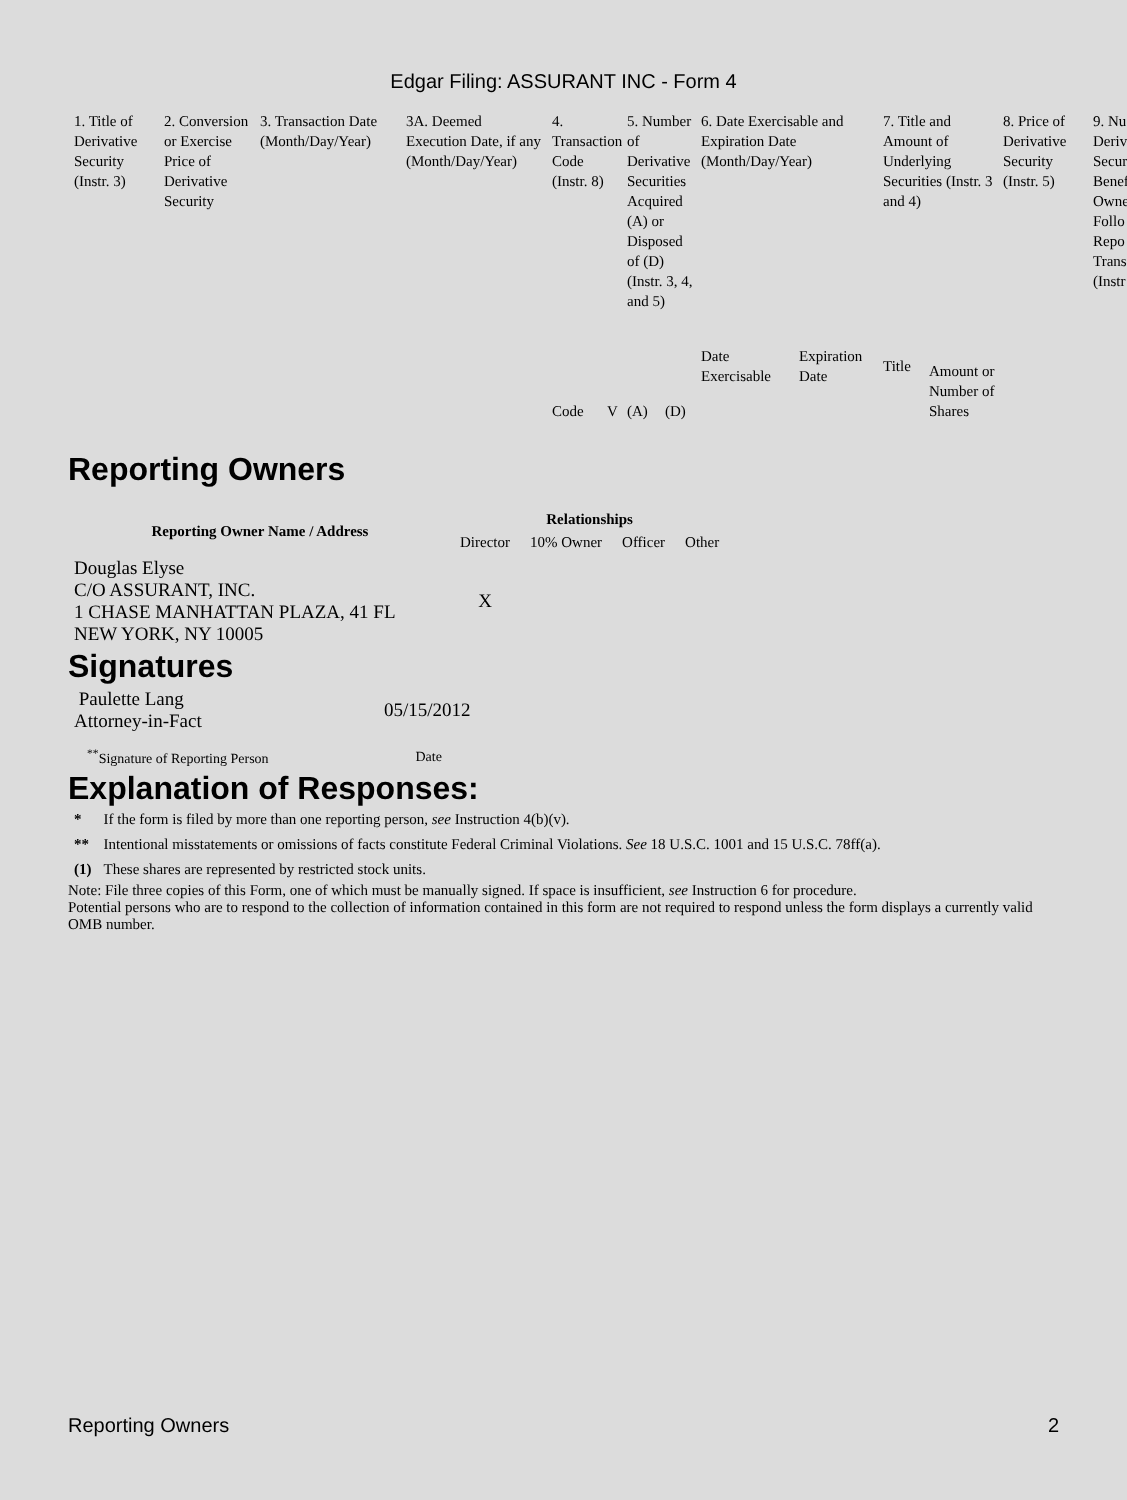Edgar Filing: ASSURANT INC - Form 4
| 1. Title of Derivative Security (Instr. 3) | 2. Conversion or Exercise Price of Derivative Security | 3. Transaction Date (Month/Day/Year) | 3A. Deemed Execution Date, if any (Month/Day/Year) | 4. Transaction Code (Instr. 8) | | 5. Number of Derivative Securities Acquired (A) or Disposed of (D) (Instr. 3, 4, and 5) | | 6. Date Exercisable and Expiration Date (Month/Day/Year) | | 7. Title and Amount of Underlying Securities (Instr. 3 and 4) | | 8. Price of Derivative Security (Instr. 5) | 9. Nu Deriv Secur Benef Owne Follo Repo Trans (Instr |
| --- | --- | --- | --- | --- | --- | --- | --- | --- | --- | --- | --- | --- | --- |
| | | | | Code | V | (A) | (D) | Date Exercisable | Expiration Date | Title | Amount or Number of Shares | | |
Reporting Owners
| Reporting Owner Name / Address | Relationships | | | |
| --- | --- | --- | --- | --- |
| | Director | 10% Owner | Officer | Other |
| Douglas Elyse C/O ASSURANT, INC. 1 CHASE MANHATTAN PLAZA, 41 FL NEW YORK, NY 10005 | X | | | |
Signatures
| Paulette Lang Attorney-in-Fact | 05/15/2012 |
| <sup>**</sup> Signature of Reporting Person | Date |
Explanation of Responses:
| * | If the form is filed by more than one reporting person, see Instruction 4(b)(v). |
| ** | Intentional misstatements or omissions of facts constitute Federal Criminal Violations. See 18 U.S.C. 1001 and 15 U.S.C. 78ff(a). |
| (1) | These shares are represented by restricted stock units. |
Note: File three copies of this Form, one of which must be manually signed. If space is insufficient, see Instruction 6 for procedure.
Potential persons who are to respond to the collection of information contained in this form are not required to respond unless the form displays a currently valid OMB number.
Reporting Owners 2